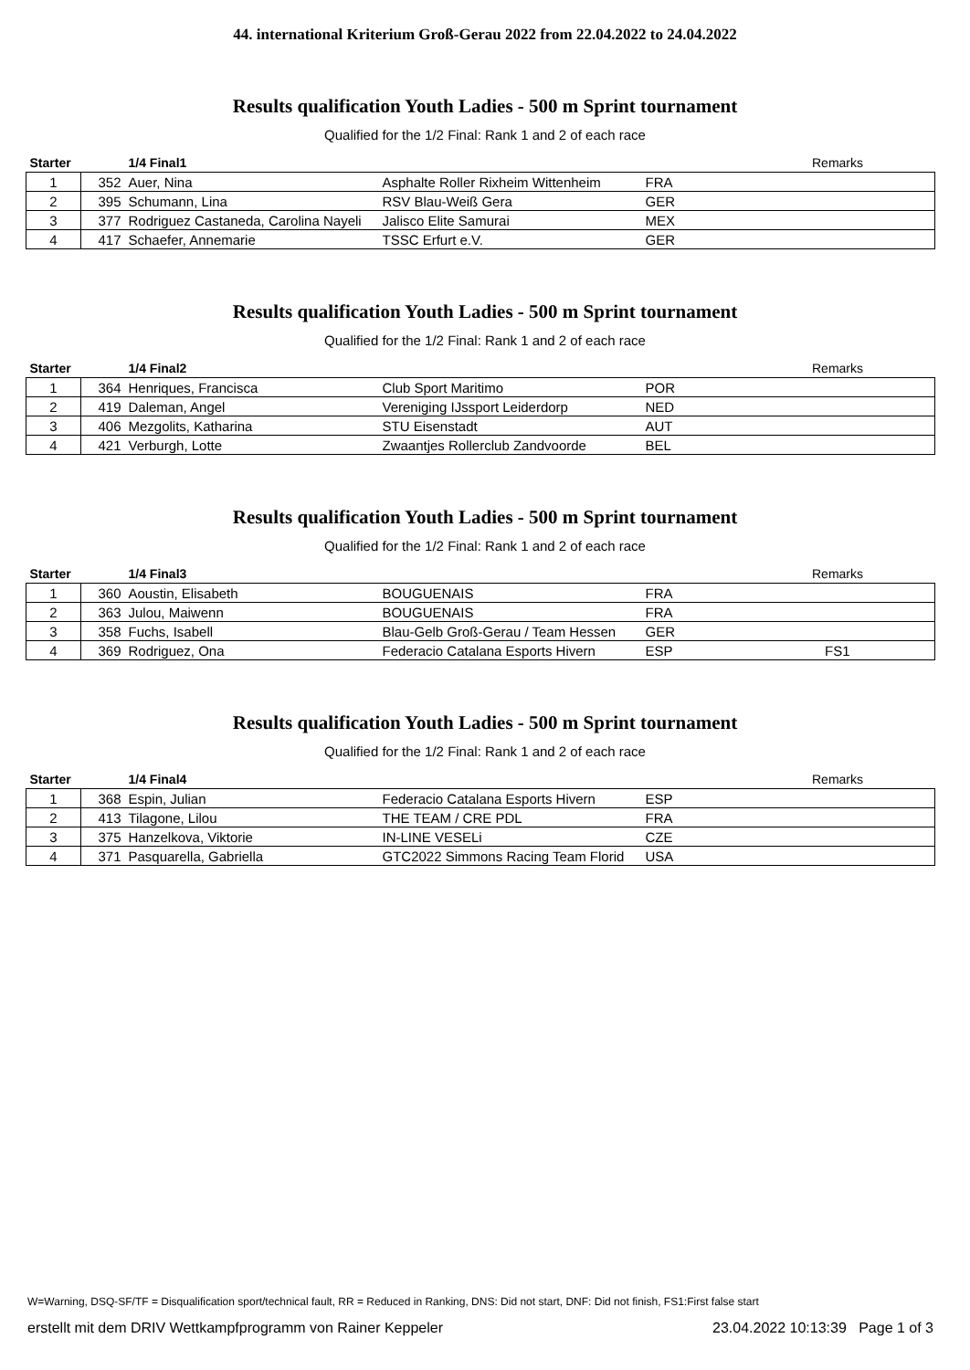44. international Kriterium Groß-Gerau 2022 from 22.04.2022 to 24.04.2022
Results qualification Youth Ladies - 500 m Sprint tournament
Qualified for the 1/2 Final: Rank 1 and 2 of each race
| Starter | | 1/4 Final1 | | | Remarks |
| --- | --- | --- | --- | --- | --- |
| 1 | 352 | Auer, Nina | Asphalte Roller Rixheim Wittenheim | FRA | |
| 2 | 395 | Schumann, Lina | RSV Blau-Weiß Gera | GER | |
| 3 | 377 | Rodriguez Castaneda, Carolina Nayeli | Jalisco Elite Samurai | MEX | |
| 4 | 417 | Schaefer, Annemarie | TSSC Erfurt e.V. | GER | |
Results qualification Youth Ladies - 500 m Sprint tournament
Qualified for the 1/2 Final: Rank 1 and 2 of each race
| Starter | | 1/4 Final2 | | | Remarks |
| --- | --- | --- | --- | --- | --- |
| 1 | 364 | Henriques, Francisca | Club Sport Maritimo | POR | |
| 2 | 419 | Daleman, Angel | Vereniging IJssport Leiderdorp | NED | |
| 3 | 406 | Mezgolits, Katharina | STU Eisenstadt | AUT | |
| 4 | 421 | Verburgh, Lotte | Zwaantjes Rollerclub Zandvoorde | BEL | |
Results qualification Youth Ladies - 500 m Sprint tournament
Qualified for the 1/2 Final: Rank 1 and 2 of each race
| Starter | | 1/4 Final3 | | | Remarks |
| --- | --- | --- | --- | --- | --- |
| 1 | 360 | Aoustin, Elisabeth | BOUGUENAIS | FRA | |
| 2 | 363 | Julou, Maiwenn | BOUGUENAIS | FRA | |
| 3 | 358 | Fuchs, Isabell | Blau-Gelb Groß-Gerau / Team Hessen | GER | |
| 4 | 369 | Rodriguez, Ona | Federacio Catalana Esports Hivern | ESP | FS1 |
Results qualification Youth Ladies - 500 m Sprint tournament
Qualified for the 1/2 Final: Rank 1 and 2 of each race
| Starter | | 1/4 Final4 | | | Remarks |
| --- | --- | --- | --- | --- | --- |
| 1 | 368 | Espin, Julian | Federacio Catalana Esports Hivern | ESP | |
| 2 | 413 | Tilagone, Lilou | THE TEAM / CRE PDL | FRA | |
| 3 | 375 | Hanzelkova, Viktorie | IN-LINE VESELi | CZE | |
| 4 | 371 | Pasquarella, Gabriella | GTC2022 Simmons Racing Team Florid | USA | |
W=Warning, DSQ-SF/TF = Disqualification sport/technical fault, RR = Reduced in Ranking, DNS: Did not start, DNF: Did not finish, FS1:First false start
erstellt mit dem DRIV Wettkampfprogramm von Rainer Keppeler 23.04.2022 10:13:39 Page 1 of 3